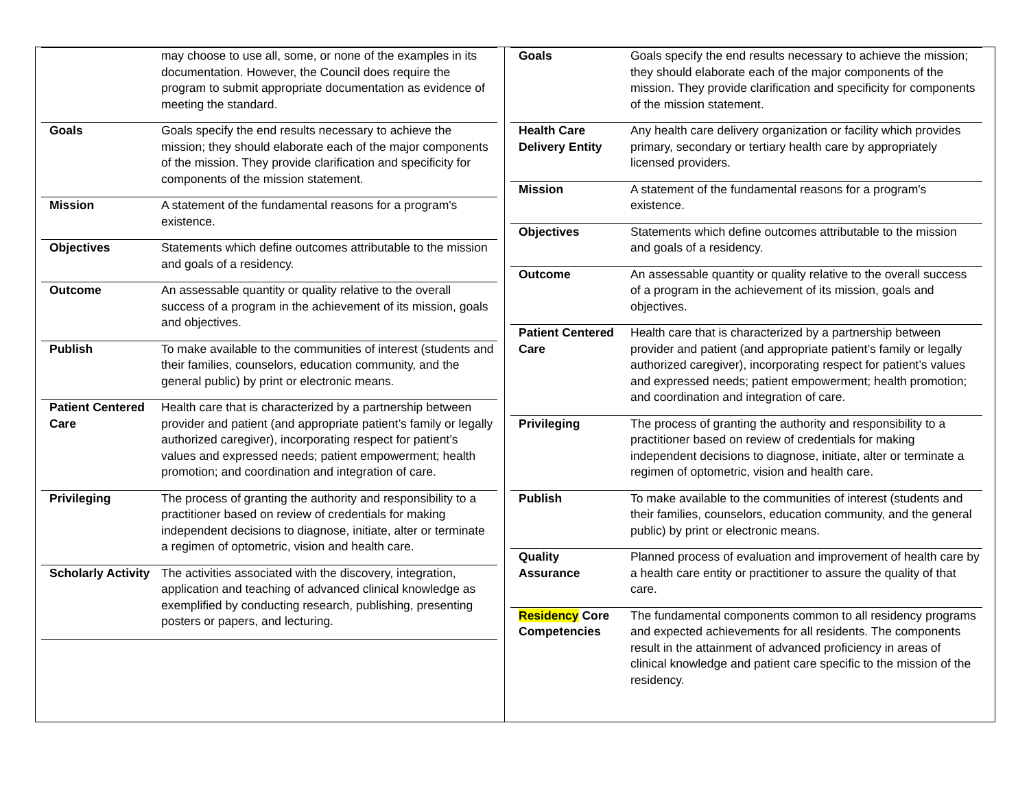| | may choose to use all, some, or none of the examples in its documentation. However, the Council does require the program to submit appropriate documentation as evidence of meeting the standard. |
| Goals | Goals specify the end results necessary to achieve the mission; they should elaborate each of the major components of the mission. They provide clarification and specificity for components of the mission statement. |
| Mission | A statement of the fundamental reasons for a program's existence. |
| Objectives | Statements which define outcomes attributable to the mission and goals of a residency. |
| Outcome | An assessable quantity or quality relative to the overall success of a program in the achievement of its mission, goals and objectives. |
| Publish | To make available to the communities of interest (students and their families, counselors, education community, and the general public) by print or electronic means. |
| Patient Centered Care | Health care that is characterized by a partnership between provider and patient (and appropriate patient’s family or legally authorized caregiver), incorporating respect for patient’s values and expressed needs; patient empowerment; health promotion; and coordination and integration of care. |
| Privileging | The process of granting the authority and responsibility to a practitioner based on review of credentials for making independent decisions to diagnose, initiate, alter or terminate a regimen of optometric, vision and health care. |
| Scholarly Activity | The activities associated with the discovery, integration, application and teaching of advanced clinical knowledge as exemplified by conducting research, publishing, presenting posters or papers, and lecturing. |
| Goals | Goals specify the end results necessary to achieve the mission; they should elaborate each of the major components of the mission. They provide clarification and specificity for components of the mission statement. |
| Health Care Delivery Entity | Any health care delivery organization or facility which provides primary, secondary or tertiary health care by appropriately licensed providers. |
| Mission | A statement of the fundamental reasons for a program's existence. |
| Objectives | Statements which define outcomes attributable to the mission and goals of a residency. |
| Outcome | An assessable quantity or quality relative to the overall success of a program in the achievement of its mission, goals and objectives. |
| Patient Centered Care | Health care that is characterized by a partnership between provider and patient (and appropriate patient’s family or legally authorized caregiver), incorporating respect for patient’s values and expressed needs; patient empowerment; health promotion; and coordination and integration of care. |
| Privileging | The process of granting the authority and responsibility to a practitioner based on review of credentials for making independent decisions to diagnose, initiate, alter or terminate a regimen of optometric, vision and health care. |
| Publish | To make available to the communities of interest (students and their families, counselors, education community, and the general public) by print or electronic means. |
| Quality Assurance | Planned process of evaluation and improvement of health care by a health care entity or practitioner to assure the quality of that care. |
| Residency Core Competencies | The fundamental components common to all residency programs and expected achievements for all residents. The components result in the attainment of advanced proficiency in areas of clinical knowledge and patient care specific to the mission of the residency. |